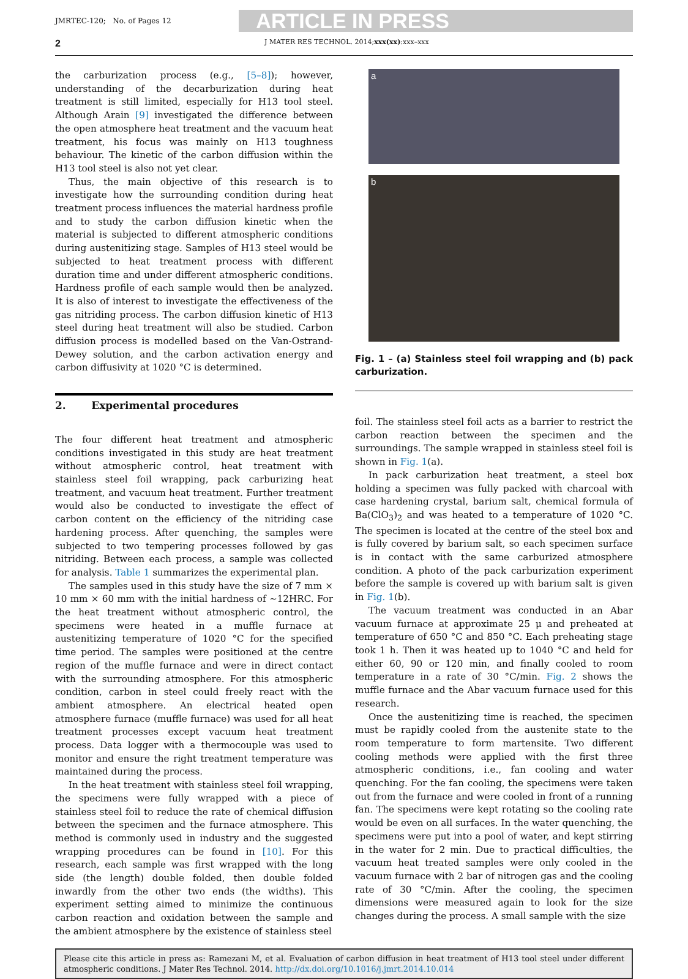JMRTEC-120; No. of Pages 12
ARTICLE IN PRESS
2 J MATER RES TECHNOL. 2014;xxx(xx):xxx–xxx
the carburization process (e.g., [5–8]); however, understanding of the decarburization during heat treatment is still limited, especially for H13 tool steel. Although Arain [9] investigated the difference between the open atmosphere heat treatment and the vacuum heat treatment, his focus was mainly on H13 toughness behaviour. The kinetic of the carbon diffusion within the H13 tool steel is also not yet clear.
Thus, the main objective of this research is to investigate how the surrounding condition during heat treatment process influences the material hardness profile and to study the carbon diffusion kinetic when the material is subjected to different atmospheric conditions during austenitizing stage. Samples of H13 steel would be subjected to heat treatment process with different duration time and under different atmospheric conditions. Hardness profile of each sample would then be analyzed. It is also of interest to investigate the effectiveness of the gas nitriding process. The carbon diffusion kinetic of H13 steel during heat treatment will also be studied. Carbon diffusion process is modelled based on the Van-Ostrand-Dewey solution, and the carbon activation energy and carbon diffusivity at 1020 °C is determined.
2. Experimental procedures
The four different heat treatment and atmospheric conditions investigated in this study are heat treatment without atmospheric control, heat treatment with stainless steel foil wrapping, pack carburizing heat treatment, and vacuum heat treatment. Further treatment would also be conducted to investigate the effect of carbon content on the efficiency of the nitriding case hardening process. After quenching, the samples were subjected to two tempering processes followed by gas nitriding. Between each process, a sample was collected for analysis. Table 1 summarizes the experimental plan.
The samples used in this study have the size of 7 mm × 10 mm × 60 mm with the initial hardness of ~12HRC. For the heat treatment without atmospheric control, the specimens were heated in a muffle furnace at austenitizing temperature of 1020 °C for the specified time period. The samples were positioned at the centre region of the muffle furnace and were in direct contact with the surrounding atmosphere. For this atmospheric condition, carbon in steel could freely react with the ambient atmosphere. An electrical heated open atmosphere furnace (muffle furnace) was used for all heat treatment processes except vacuum heat treatment process. Data logger with a thermocouple was used to monitor and ensure the right treatment temperature was maintained during the process.
In the heat treatment with stainless steel foil wrapping, the specimens were fully wrapped with a piece of stainless steel foil to reduce the rate of chemical diffusion between the specimen and the furnace atmosphere. This method is commonly used in industry and the suggested wrapping procedures can be found in [10]. For this research, each sample was first wrapped with the long side (the length) double folded, then double folded inwardly from the other two ends (the widths). This experiment setting aimed to minimize the continuous carbon reaction and oxidation between the sample and the ambient atmosphere by the existence of stainless steel
a
b
Fig. 1 – (a) Stainless steel foil wrapping and (b) pack carburization.
foil. The stainless steel foil acts as a barrier to restrict the carbon reaction between the specimen and the surroundings. The sample wrapped in stainless steel foil is shown in Fig. 1(a).
In pack carburization heat treatment, a steel box holding a specimen was fully packed with charcoal with case hardening crystal, barium salt, chemical formula of Ba(ClO<sub>3</sub>)<sub>2</sub> and was heated to a temperature of 1020 °C. The specimen is located at the centre of the steel box and is fully covered by barium salt, so each specimen surface is in contact with the same carburized atmosphere condition. A photo of the pack carburization experiment before the sample is covered up with barium salt is given in Fig. 1(b).
The vacuum treatment was conducted in an Abar vacuum furnace at approximate 25 μ and preheated at temperature of 650 °C and 850 °C. Each preheating stage took 1 h. Then it was heated up to 1040 °C and held for either 60, 90 or 120 min, and finally cooled to room temperature in a rate of 30 °C/min. Fig. 2 shows the muffle furnace and the Abar vacuum furnace used for this research.
Once the austenitizing time is reached, the specimen must be rapidly cooled from the austenite state to the room temperature to form martensite. Two different cooling methods were applied with the first three atmospheric conditions, i.e., fan cooling and water quenching. For the fan cooling, the specimens were taken out from the furnace and were cooled in front of a running fan. The specimens were kept rotating so the cooling rate would be even on all surfaces. In the water quenching, the specimens were put into a pool of water, and kept stirring in the water for 2 min. Due to practical difficulties, the vacuum heat treated samples were only cooled in the vacuum furnace with 2 bar of nitrogen gas and the cooling rate of 30 °C/min. After the cooling, the specimen dimensions were measured again to look for the size changes during the process. A small sample with the size
Please cite this article in press as: Ramezani M, et al. Evaluation of carbon diffusion in heat treatment of H13 tool steel under different atmospheric conditions. J Mater Res Technol. 2014. http://dx.doi.org/10.1016/j.jmrt.2014.10.014